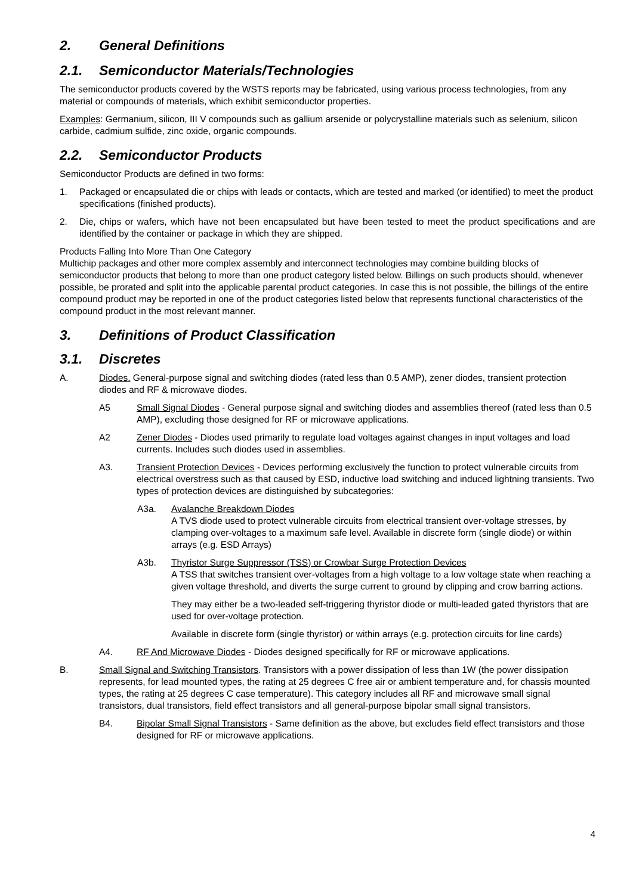2. General Definitions
2.1. Semiconductor Materials/Technologies
The semiconductor products covered by the WSTS reports may be fabricated, using various process technologies, from any material or compounds of materials, which exhibit semiconductor properties.
Examples: Germanium, silicon, III V compounds such as gallium arsenide or polycrystalline materials such as selenium, silicon carbide, cadmium sulfide, zinc oxide, organic compounds.
2.2. Semiconductor Products
Semiconductor Products are defined in two forms:
1. Packaged or encapsulated die or chips with leads or contacts, which are tested and marked (or identified) to meet the product specifications (finished products).
2. Die, chips or wafers, which have not been encapsulated but have been tested to meet the product specifications and are identified by the container or package in which they are shipped.
Products Falling Into More Than One Category
Multichip packages and other more complex assembly and interconnect technologies may combine building blocks of semiconductor products that belong to more than one product category listed below. Billings on such products should, whenever possible, be prorated and split into the applicable parental product categories. In case this is not possible, the billings of the entire compound product may be reported in one of the product categories listed below that represents functional characteristics of the compound product in the most relevant manner.
3. Definitions of Product Classification
3.1. Discretes
A. Diodes. General-purpose signal and switching diodes (rated less than 0.5 AMP), zener diodes, transient protection diodes and RF & microwave diodes.
A5 Small Signal Diodes - General purpose signal and switching diodes and assemblies thereof (rated less than 0.5 AMP), excluding those designed for RF or microwave applications.
A2 Zener Diodes - Diodes used primarily to regulate load voltages against changes in input voltages and load currents. Includes such diodes used in assemblies.
A3. Transient Protection Devices - Devices performing exclusively the function to protect vulnerable circuits from electrical overstress such as that caused by ESD, inductive load switching and induced lightning transients. Two types of protection devices are distinguished by subcategories:
A3a. Avalanche Breakdown Diodes
A TVS diode used to protect vulnerable circuits from electrical transient over-voltage stresses, by clamping over-voltages to a maximum safe level. Available in discrete form (single diode) or within arrays (e.g. ESD Arrays)
A3b. Thyristor Surge Suppressor (TSS) or Crowbar Surge Protection Devices
A TSS that switches transient over-voltages from a high voltage to a low voltage state when reaching a given voltage threshold, and diverts the surge current to ground by clipping and crow barring actions.
They may either be a two-leaded self-triggering thyristor diode or multi-leaded gated thyristors that are used for over-voltage protection.
Available in discrete form (single thyristor) or within arrays (e.g. protection circuits for line cards)
A4. RF And Microwave Diodes - Diodes designed specifically for RF or microwave applications.
B. Small Signal and Switching Transistors. Transistors with a power dissipation of less than 1W (the power dissipation represents, for lead mounted types, the rating at 25 degrees C free air or ambient temperature and, for chassis mounted types, the rating at 25 degrees C case temperature). This category includes all RF and microwave small signal transistors, dual transistors, field effect transistors and all general-purpose bipolar small signal transistors.
B4. Bipolar Small Signal Transistors - Same definition as the above, but excludes field effect transistors and those designed for RF or microwave applications.
4